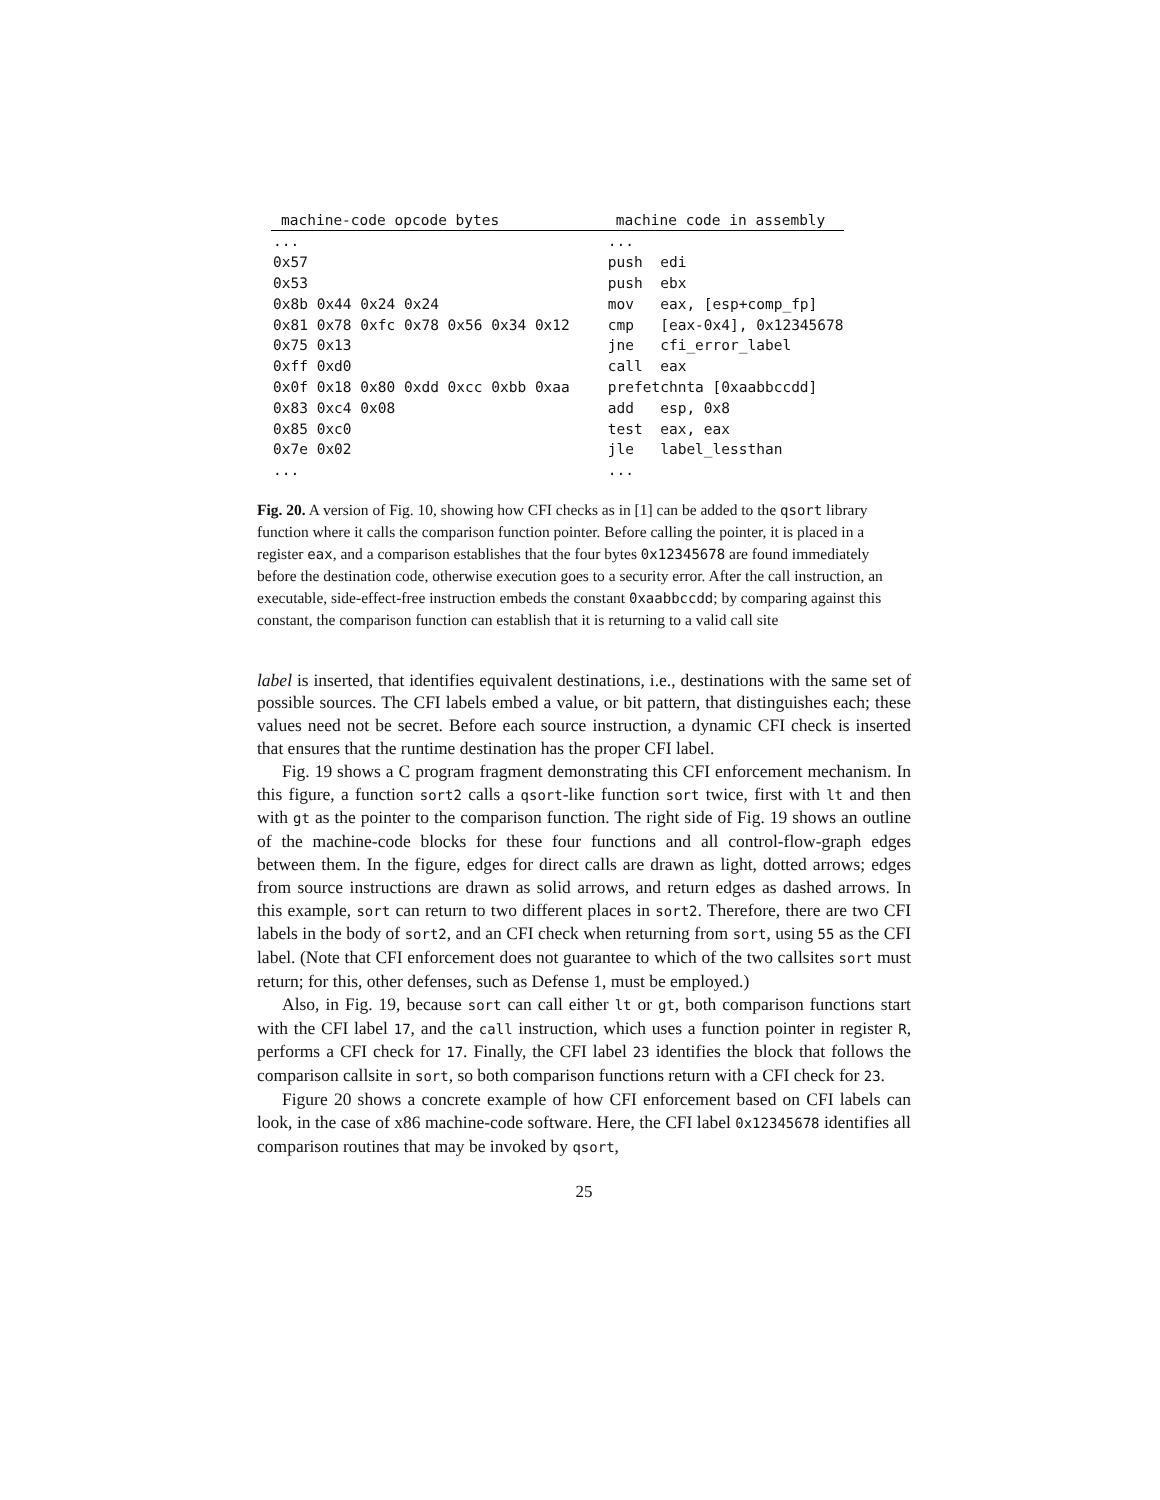| machine-code opcode bytes | machine code in assembly |
| --- | --- |
| ... | ... |
| 0x57 | push edi |
| 0x53 | push ebx |
| 0x8b 0x44 0x24 0x24 | mov eax, [esp+comp_fp] |
| 0x81 0x78 0xfc 0x78 0x56 0x34 0x12 | cmp [eax-0x4], 0x12345678 |
| 0x75 0x13 | jne cfi_error_label |
| 0xff 0xd0 | call eax |
| 0x0f 0x18 0x80 0xdd 0xcc 0xbb 0xaa | prefetchnta [0xaabbccdd] |
| 0x83 0xc4 0x08 | add esp, 0x8 |
| 0x85 0xc0 | test eax, eax |
| 0x7e 0x02 | jle label_lessthan |
| ... | ... |
Fig. 20. A version of Fig. 10, showing how CFI checks as in [1] can be added to the qsort library function where it calls the comparison function pointer. Before calling the pointer, it is placed in a register eax, and a comparison establishes that the four bytes 0x12345678 are found immediately before the destination code, otherwise execution goes to a security error. After the call instruction, an executable, side-effect-free instruction embeds the constant 0xaabbccdd; by comparing against this constant, the comparison function can establish that it is returning to a valid call site
label is inserted, that identifies equivalent destinations, i.e., destinations with the same set of possible sources. The CFI labels embed a value, or bit pattern, that distinguishes each; these values need not be secret. Before each source instruction, a dynamic CFI check is inserted that ensures that the runtime destination has the proper CFI label.
Fig. 19 shows a C program fragment demonstrating this CFI enforcement mechanism. In this figure, a function sort2 calls a qsort-like function sort twice, first with lt and then with gt as the pointer to the comparison function. The right side of Fig. 19 shows an outline of the machine-code blocks for these four functions and all control-flow-graph edges between them. In the figure, edges for direct calls are drawn as light, dotted arrows; edges from source instructions are drawn as solid arrows, and return edges as dashed arrows. In this example, sort can return to two different places in sort2. Therefore, there are two CFI labels in the body of sort2, and an CFI check when returning from sort, using 55 as the CFI label. (Note that CFI enforcement does not guarantee to which of the two callsites sort must return; for this, other defenses, such as Defense 1, must be employed.)
Also, in Fig. 19, because sort can call either lt or gt, both comparison functions start with the CFI label 17, and the call instruction, which uses a function pointer in register R, performs a CFI check for 17. Finally, the CFI label 23 identifies the block that follows the comparison callsite in sort, so both comparison functions return with a CFI check for 23.
Figure 20 shows a concrete example of how CFI enforcement based on CFI labels can look, in the case of x86 machine-code software. Here, the CFI label 0x12345678 identifies all comparison routines that may be invoked by qsort,
25